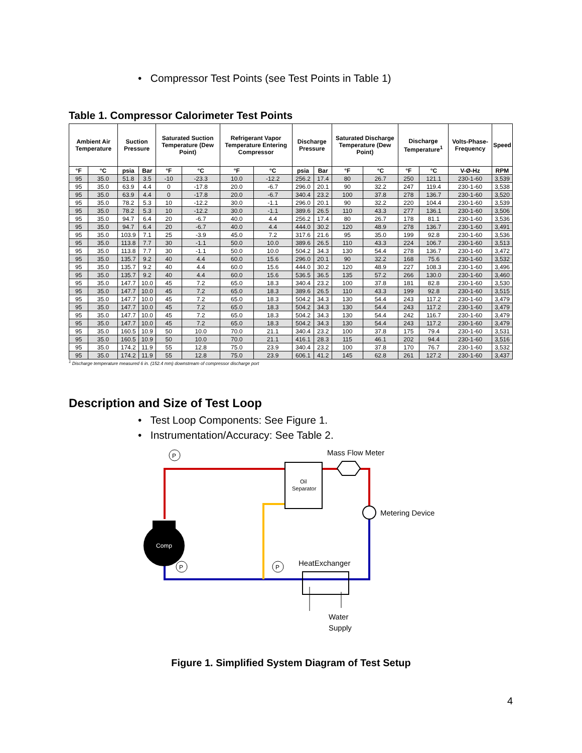• Compressor Test Points (see Test Points in Table 1)
Table 1. Compressor Calorimeter Test Points
| Ambient Air Temperature | | Suction Pressure | | Saturated Suction Temperature (Dew Point) | | Refrigerant Vapor Temperature Entering Compressor | | Discharge Pressure | | Saturated Discharge Temperature (Dew Point) | | Discharge Temperature<sup>1</sup> | | Volts-Phase-Frequency | Speed |
| --- | --- | --- | --- | --- | --- | --- | --- | --- | --- | --- | --- | --- | --- | --- | --- |
| °F | °C | psia | Bar | °F | °C | °F | °C | psia | Bar | °F | °C | °F | °C | V-Ø-Hz | RPM |
| 95 | 35.0 | 51.8 | 3.5 | -10 | -23.3 | 10.0 | -12.2 | 256.2 | 17.4 | 80 | 26.7 | 250 | 121.1 | 230-1-60 | 3,539 |
| 95 | 35.0 | 63.9 | 4.4 | 0 | -17.8 | 20.0 | -6.7 | 296.0 | 20.1 | 90 | 32.2 | 247 | 119.4 | 230-1-60 | 3,538 |
| 95 | 35.0 | 63.9 | 4.4 | 0 | -17.8 | 20.0 | -6.7 | 340.4 | 23.2 | 100 | 37.8 | 278 | 136.7 | 230-1-60 | 3,520 |
| 95 | 35.0 | 78.2 | 5.3 | 10 | -12.2 | 30.0 | -1.1 | 296.0 | 20.1 | 90 | 32.2 | 220 | 104.4 | 230-1-60 | 3,539 |
| 95 | 35.0 | 78.2 | 5.3 | 10 | -12.2 | 30.0 | -1.1 | 389.6 | 26.5 | 110 | 43.3 | 277 | 136.1 | 230-1-60 | 3,506 |
| 95 | 35.0 | 94.7 | 6.4 | 20 | -6.7 | 40.0 | 4.4 | 256.2 | 17.4 | 80 | 26.7 | 178 | 81.1 | 230-1-60 | 3,536 |
| 95 | 35.0 | 94.7 | 6.4 | 20 | -6.7 | 40.0 | 4.4 | 444.0 | 30.2 | 120 | 48.9 | 278 | 136.7 | 230-1-60 | 3,491 |
| 95 | 35.0 | 103.9 | 7.1 | 25 | -3.9 | 45.0 | 7.2 | 317.6 | 21.6 | 95 | 35.0 | 199 | 92.8 | 230-1-60 | 3,536 |
| 95 | 35.0 | 113.8 | 7.7 | 30 | -1.1 | 50.0 | 10.0 | 389.6 | 26.5 | 110 | 43.3 | 224 | 106.7 | 230-1-60 | 3,513 |
| 95 | 35.0 | 113.8 | 7.7 | 30 | -1.1 | 50.0 | 10.0 | 504.2 | 34.3 | 130 | 54.4 | 278 | 136.7 | 230-1-60 | 3,472 |
| 95 | 35.0 | 135.7 | 9.2 | 40 | 4.4 | 60.0 | 15.6 | 296.0 | 20.1 | 90 | 32.2 | 168 | 75.6 | 230-1-60 | 3,532 |
| 95 | 35.0 | 135.7 | 9.2 | 40 | 4.4 | 60.0 | 15.6 | 444.0 | 30.2 | 120 | 48.9 | 227 | 108.3 | 230-1-60 | 3,496 |
| 95 | 35.0 | 135.7 | 9.2 | 40 | 4.4 | 60.0 | 15.6 | 536.5 | 36.5 | 135 | 57.2 | 266 | 130.0 | 230-1-60 | 3,460 |
| 95 | 35.0 | 147.7 | 10.0 | 45 | 7.2 | 65.0 | 18.3 | 340.4 | 23.2 | 100 | 37.8 | 181 | 82.8 | 230-1-60 | 3,530 |
| 95 | 35.0 | 147.7 | 10.0 | 45 | 7.2 | 65.0 | 18.3 | 389.6 | 26.5 | 110 | 43.3 | 199 | 92.8 | 230-1-60 | 3,515 |
| 95 | 35.0 | 147.7 | 10.0 | 45 | 7.2 | 65.0 | 18.3 | 504.2 | 34.3 | 130 | 54.4 | 243 | 117.2 | 230-1-60 | 3,479 |
| 95 | 35.0 | 147.7 | 10.0 | 45 | 7.2 | 65.0 | 18.3 | 504.2 | 34.3 | 130 | 54.4 | 243 | 117.2 | 230-1-60 | 3,479 |
| 95 | 35.0 | 147.7 | 10.0 | 45 | 7.2 | 65.0 | 18.3 | 504.2 | 34.3 | 130 | 54.4 | 242 | 116.7 | 230-1-60 | 3,479 |
| 95 | 35.0 | 147.7 | 10.0 | 45 | 7.2 | 65.0 | 18.3 | 504.2 | 34.3 | 130 | 54.4 | 243 | 117.2 | 230-1-60 | 3,479 |
| 95 | 35.0 | 160.5 | 10.9 | 50 | 10.0 | 70.0 | 21.1 | 340.4 | 23.2 | 100 | 37.8 | 175 | 79.4 | 230-1-60 | 3,531 |
| 95 | 35.0 | 160.5 | 10.9 | 50 | 10.0 | 70.0 | 21.1 | 416.1 | 28.3 | 115 | 46.1 | 202 | 94.4 | 230-1-60 | 3,516 |
| 95 | 35.0 | 174.2 | 11.9 | 55 | 12.8 | 75.0 | 23.9 | 340.4 | 23.2 | 100 | 37.8 | 170 | 76.7 | 230-1-60 | 3,532 |
| 95 | 35.0 | 174.2 | 11.9 | 55 | 12.8 | 75.0 | 23.9 | 606.1 | 41.2 | 145 | 62.8 | 261 | 127.2 | 230-1-60 | 3,437 |
<sup>1</sup> Discharge temperature measured 6 in. (152.4 mm) downstream of compressor discharge port
Description and Size of Test Loop
• Test Loop Components: See Figure 1.
• Instrumentation/Accuracy: See Table 2.
P
Oil
Separator
Mass Flow Meter
Metering Device
Comp
P
P
HeatExchanger
Water
Supply
Figure 1. Simplified System Diagram of Test Setup
4